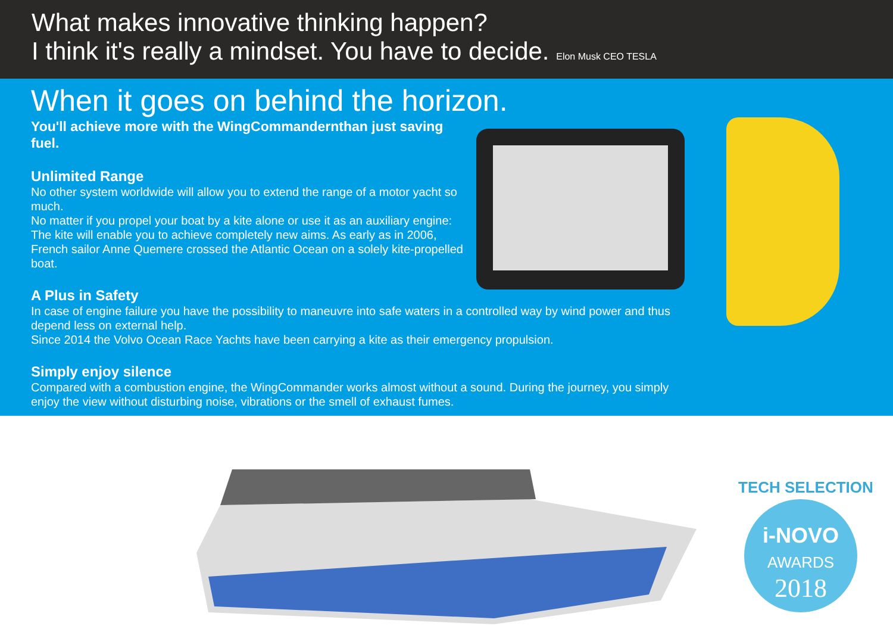What makes innovative thinking happen?
I think it's really a mindset. You have to decide. Elon Musk CEO TESLA
When it goes on behind the horizon.
You'll achieve more with the WingCommandernthan just saving fuel.
Unlimited Range
No other system worldwide will allow you to extend the range of a motor yacht so much.
No matter if you propel your boat by a kite alone or use it as an auxiliary engine: The kite will enable you to achieve completely new aims. As early as in 2006, French sailor Anne Quemere crossed the Atlantic Ocean on a solely kite-propelled boat.
A Plus in Safety
In case of engine failure you have the possibility to maneuvre into safe waters in a controlled way by wind power and thus depend less on external help.
Since 2014 the Volvo Ocean Race Yachts have been carrying a kite as their emergency propulsion.
Simply enjoy silence
Compared with a combustion engine, the WingCommander works almost without a sound. During the journey, you simply enjoy the view without disturbing noise, vibrations or the smell of exhaust fumes.
TECH SELECTION
i-NOVO
AWARDS
2018